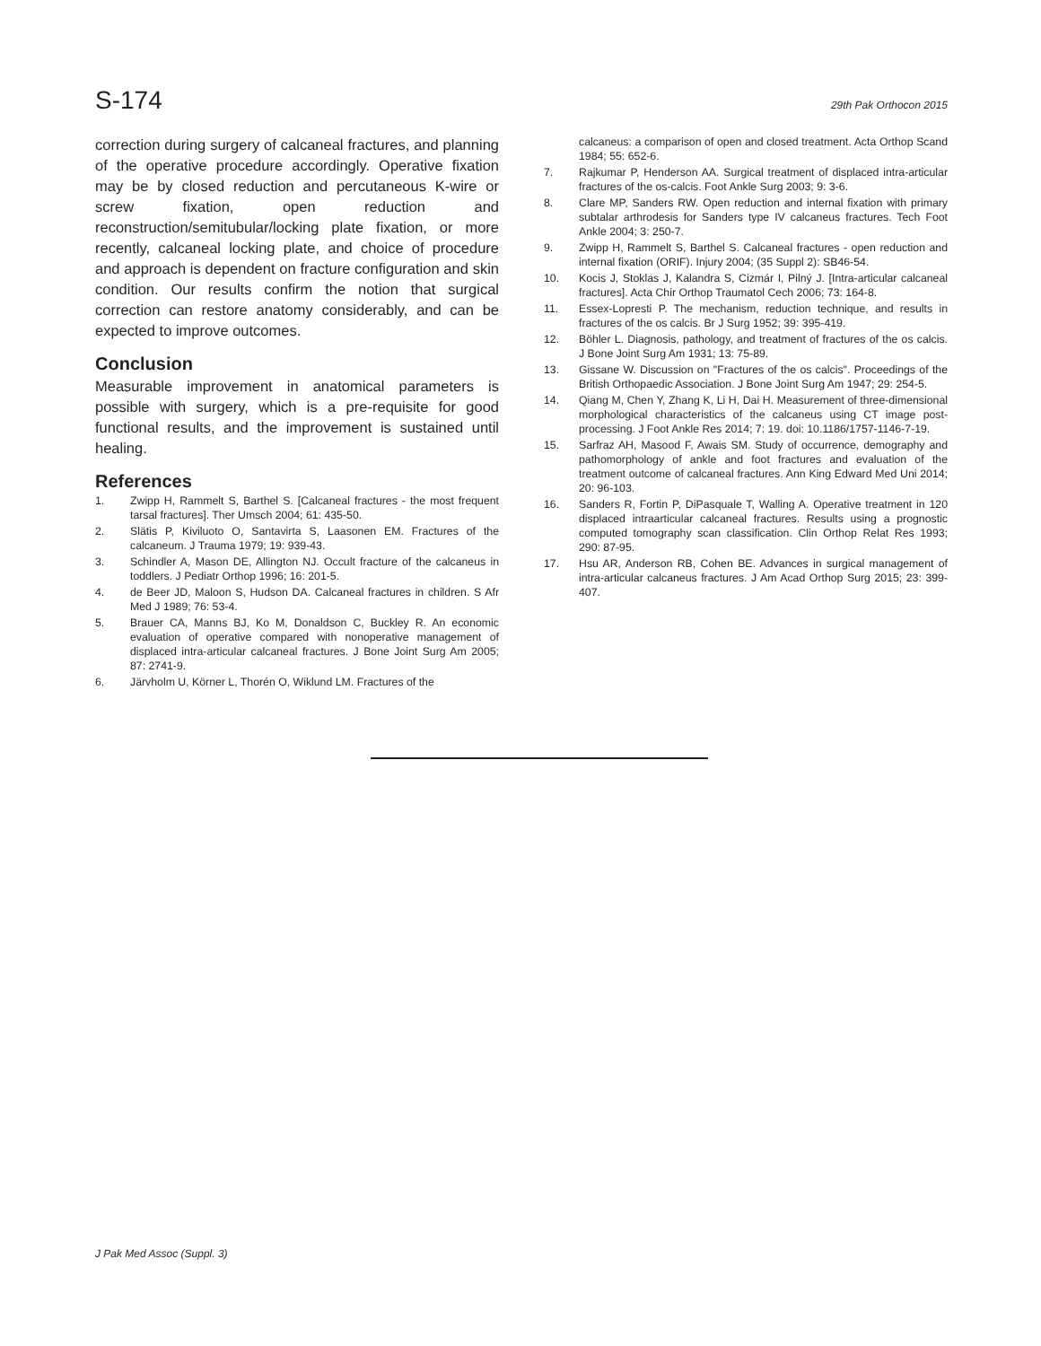S-174 29th Pak Orthocon 2015
correction during surgery of calcaneal fractures, and planning of the operative procedure accordingly. Operative fixation may be by closed reduction and percutaneous K-wire or screw fixation, open reduction and reconstruction/semitubular/locking plate fixation, or more recently, calcaneal locking plate, and choice of procedure and approach is dependent on fracture configuration and skin condition. Our results confirm the notion that surgical correction can restore anatomy considerably, and can be expected to improve outcomes.
Conclusion
Measurable improvement in anatomical parameters is possible with surgery, which is a pre-requisite for good functional results, and the improvement is sustained until healing.
References
1. Zwipp H, Rammelt S, Barthel S. [Calcaneal fractures - the most frequent tarsal fractures]. Ther Umsch 2004; 61: 435-50.
2. Slätis P, Kiviluoto O, Santavirta S, Laasonen EM. Fractures of the calcaneum. J Trauma 1979; 19: 939-43.
3. Schindler A, Mason DE, Allington NJ. Occult fracture of the calcaneus in toddlers. J Pediatr Orthop 1996; 16: 201-5.
4. de Beer JD, Maloon S, Hudson DA. Calcaneal fractures in children. S Afr Med J 1989; 76: 53-4.
5. Brauer CA, Manns BJ, Ko M, Donaldson C, Buckley R. An economic evaluation of operative compared with nonoperative management of displaced intra-articular calcaneal fractures. J Bone Joint Surg Am 2005; 87: 2741-9.
6. Järvholm U, Körner L, Thorén O, Wiklund LM. Fractures of the
calcaneus: a comparison of open and closed treatment. Acta Orthop Scand 1984; 55: 652-6.
7. Rajkumar P, Henderson AA. Surgical treatment of displaced intra-articular fractures of the os-calcis. Foot Ankle Surg 2003; 9: 3-6.
8. Clare MP, Sanders RW. Open reduction and internal fixation with primary subtalar arthrodesis for Sanders type IV calcaneus fractures. Tech Foot Ankle 2004; 3: 250-7.
9. Zwipp H, Rammelt S, Barthel S. Calcaneal fractures - open reduction and internal fixation (ORIF). Injury 2004; (35 Suppl 2): SB46-54.
10. Kocis J, Stoklas J, Kalandra S, Cizmár I, Pilný J. [Intra-articular calcaneal fractures]. Acta Chir Orthop Traumatol Cech 2006; 73: 164-8.
11. Essex-Lopresti P. The mechanism, reduction technique, and results in fractures of the os calcis. Br J Surg 1952; 39: 395-419.
12. Böhler L. Diagnosis, pathology, and treatment of fractures of the os calcis. J Bone Joint Surg Am 1931; 13: 75-89.
13. Gissane W. Discussion on "Fractures of the os calcis". Proceedings of the British Orthopaedic Association. J Bone Joint Surg Am 1947; 29: 254-5.
14. Qiang M, Chen Y, Zhang K, Li H, Dai H. Measurement of three-dimensional morphological characteristics of the calcaneus using CT image post-processing. J Foot Ankle Res 2014; 7: 19. doi: 10.1186/1757-1146-7-19.
15. Sarfraz AH, Masood F, Awais SM. Study of occurrence, demography and pathomorphology of ankle and foot fractures and evaluation of the treatment outcome of calcaneal fractures. Ann King Edward Med Uni 2014; 20: 96-103.
16. Sanders R, Fortin P, DiPasquale T, Walling A. Operative treatment in 120 displaced intraarticular calcaneal fractures. Results using a prognostic computed tomography scan classification. Clin Orthop Relat Res 1993; 290: 87-95.
17. Hsu AR, Anderson RB, Cohen BE. Advances in surgical management of intra-articular calcaneus fractures. J Am Acad Orthop Surg 2015; 23: 399-407.
J Pak Med Assoc (Suppl. 3)